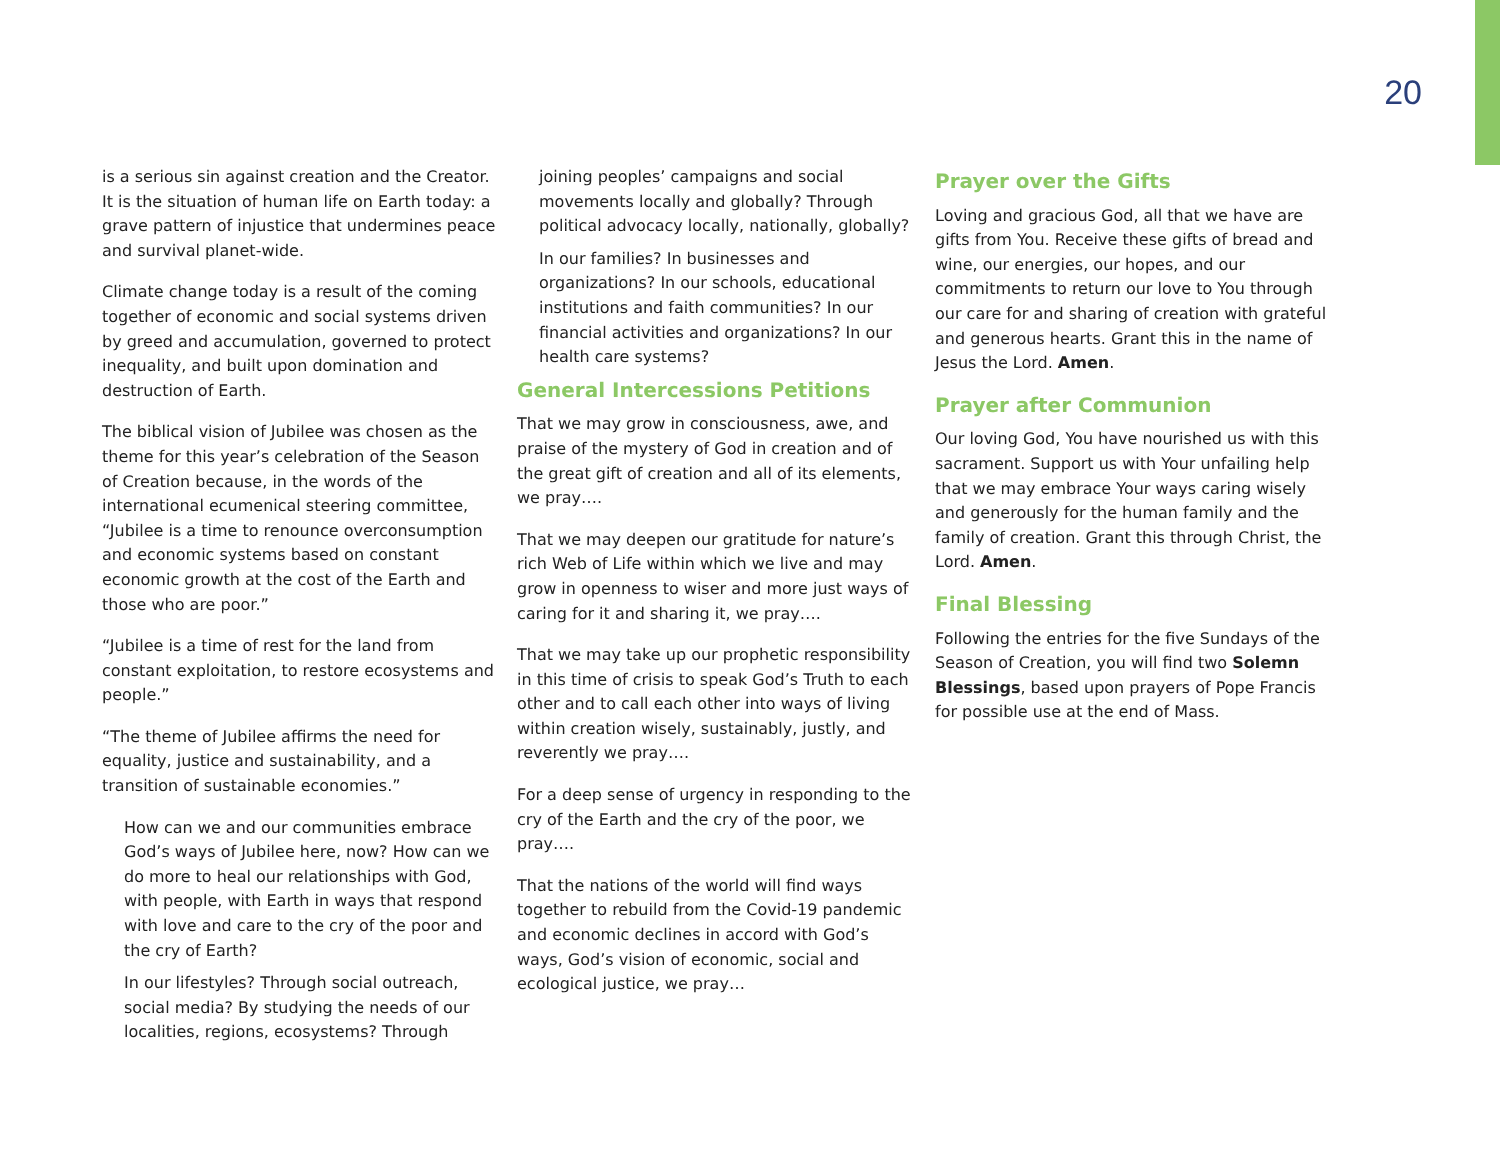20
is a serious sin against creation and the Creator. It is the situation of human life on Earth today: a grave pattern of injustice that undermines peace and survival planet-wide.
Climate change today is a result of the coming together of economic and social systems driven by greed and accumulation, governed to protect inequality, and built upon domination and destruction of Earth.
The biblical vision of Jubilee was chosen as the theme for this year’s celebration of the Season of Creation because, in the words of the international ecumenical steering committee, “Jubilee is a time to renounce overconsumption and economic systems based on constant economic growth at the cost of the Earth and those who are poor.”
“Jubilee is a time of rest for the land from constant exploitation, to restore ecosystems and people.”
“The theme of Jubilee affirms the need for equality, justice and sustainability, and a transition of sustainable economies.”
How can we and our communities embrace God’s ways of Jubilee here, now? How can we do more to heal our relationships with God, with people, with Earth in ways that respond with love and care to the cry of the poor and the cry of Earth?
In our lifestyles? Through social outreach, social media? By studying the needs of our localities, regions, ecosystems? Through
joining peoples’ campaigns and social movements locally and globally? Through political advocacy locally, nationally, globally?
In our families? In businesses and organizations? In our schools, educational institutions and faith communities? In our financial activities and organizations? In our health care systems?
General Intercessions Petitions
That we may grow in consciousness, awe, and praise of the mystery of God in creation and of the great gift of creation and all of its elements, we pray….
That we may deepen our gratitude for nature’s rich Web of Life within which we live and may grow in openness to wiser and more just ways of caring for it and sharing it, we pray….
That we may take up our prophetic responsibility in this time of crisis to speak God’s Truth to each other and to call each other into ways of living within creation wisely, sustainably, justly, and reverently we pray….
For a deep sense of urgency in responding to the cry of the Earth and the cry of the poor, we pray….
That the nations of the world will find ways together to rebuild from the Covid-19 pandemic and economic declines in accord with God’s ways, God’s vision of economic, social and ecological justice, we pray…
Prayer over the Gifts
Loving and gracious God, all that we have are gifts from You. Receive these gifts of bread and wine, our energies, our hopes, and our commitments to return our love to You through our care for and sharing of creation with grateful and generous hearts. Grant this in the name of Jesus the Lord. Amen.
Prayer after Communion
Our loving God, You have nourished us with this sacrament. Support us with Your unfailing help that we may embrace Your ways caring wisely and generously for the human family and the family of creation. Grant this through Christ, the Lord. Amen.
Final Blessing
Following the entries for the five Sundays of the Season of Creation, you will find two Solemn Blessings, based upon prayers of Pope Francis for possible use at the end of Mass.